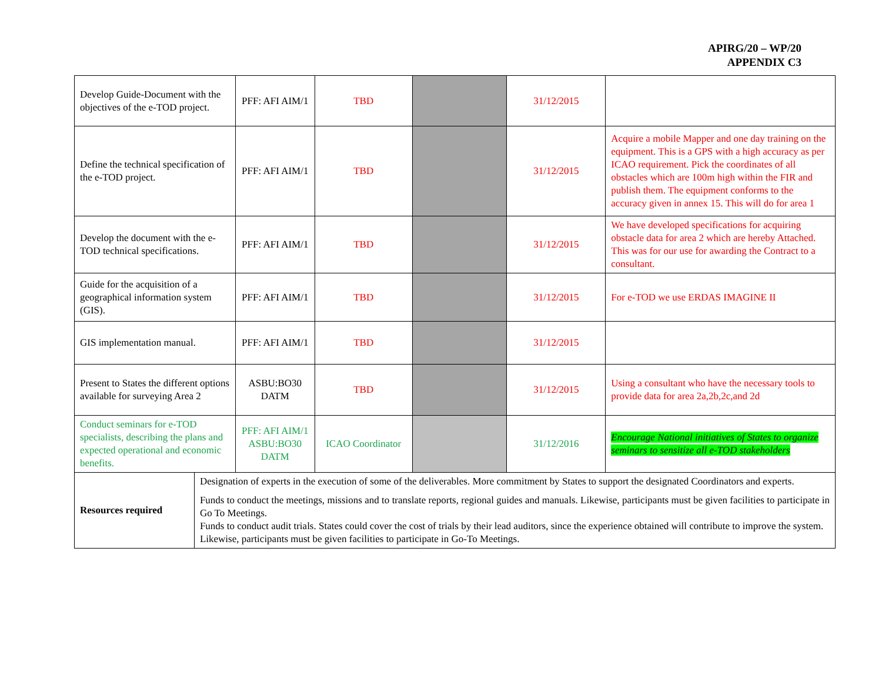APIRG/20 – WP/20
APPENDIX C3
| Develop Guide-Document with the objectives of the e-TOD project. | | PFF: AFI AIM/1 | TBD | | 31/12/2015 | |
| Define the technical specification of the e-TOD project. | | PFF: AFI AIM/1 | TBD | | 31/12/2015 | Acquire a mobile Mapper and one day training on the equipment. This is a GPS with a high accuracy as per ICAO requirement. Pick the coordinates of all obstacles which are 100m high within the FIR and publish them. The equipment conforms to the accuracy given in annex 15. This will do for area 1 |
| Develop the document with the e-TOD technical specifications. | | PFF: AFI AIM/1 | TBD | | 31/12/2015 | We have developed specifications for acquiring obstacle data for area 2 which are hereby Attached. This was for our use for awarding the Contract to a consultant. |
| Guide for the acquisition of a geographical information system (GIS). | | PFF: AFI AIM/1 | TBD | | 31/12/2015 | For e-TOD we use ERDAS IMAGINE II |
| GIS implementation manual. | | PFF: AFI AIM/1 | TBD | | 31/12/2015 | |
| Present to States the different options available for surveying Area 2 | | ASBU:BO30 DATM | TBD | | 31/12/2015 | Using a consultant who have the necessary tools to provide data for area 2a,2b,2c,and 2d |
| Conduct seminars for e-TOD specialists, describing the plans and expected operational and economic benefits. | | PFF: AFI AIM/1 ASBU:BO30 DATM | ICAO Coordinator | | 31/12/2016 | Encourage National initiatives of States to organize seminars to sensitize all e-TOD stakeholders |
| Resources required | Designation of experts in the execution of some of the deliverables. More commitment by States to support the designated Coordinators and experts. Funds to conduct the meetings, missions and to translate reports, regional guides and manuals. Likewise, participants must be given facilities to participate in Go To Meetings. Funds to conduct audit trials. States could cover the cost of trials by their lead auditors, since the experience obtained will contribute to improve the system. Likewise, participants must be given facilities to participate in Go-To Meetings. | | | | | |